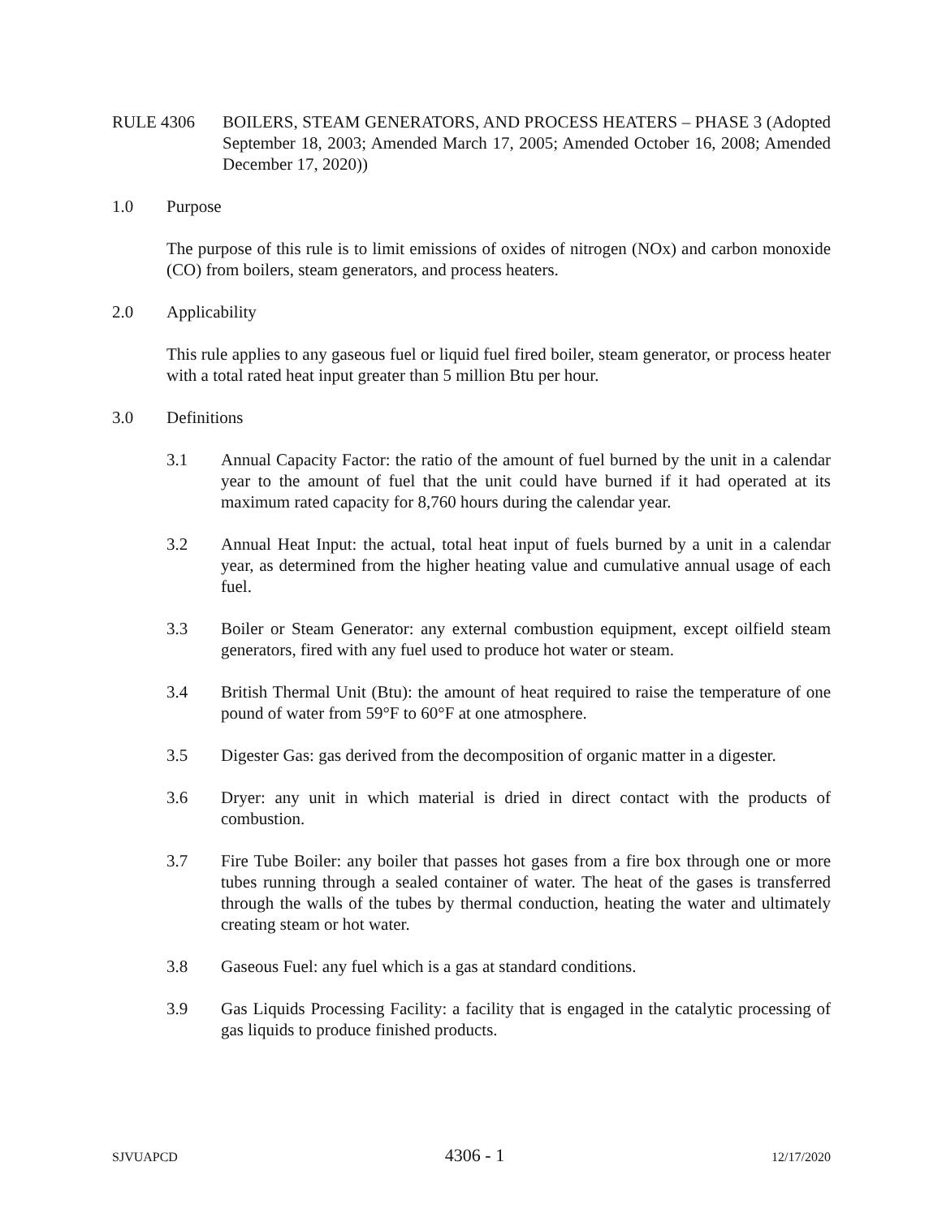RULE 4306 BOILERS, STEAM GENERATORS, AND PROCESS HEATERS – PHASE 3 (Adopted September 18, 2003; Amended March 17, 2005; Amended October 16, 2008; Amended December 17, 2020))
1.0 Purpose
The purpose of this rule is to limit emissions of oxides of nitrogen (NOx) and carbon monoxide (CO) from boilers, steam generators, and process heaters.
2.0 Applicability
This rule applies to any gaseous fuel or liquid fuel fired boiler, steam generator, or process heater with a total rated heat input greater than 5 million Btu per hour.
3.0 Definitions
3.1 Annual Capacity Factor: the ratio of the amount of fuel burned by the unit in a calendar year to the amount of fuel that the unit could have burned if it had operated at its maximum rated capacity for 8,760 hours during the calendar year.
3.2 Annual Heat Input: the actual, total heat input of fuels burned by a unit in a calendar year, as determined from the higher heating value and cumulative annual usage of each fuel.
3.3 Boiler or Steam Generator: any external combustion equipment, except oilfield steam generators, fired with any fuel used to produce hot water or steam.
3.4 British Thermal Unit (Btu): the amount of heat required to raise the temperature of one pound of water from 59°F to 60°F at one atmosphere.
3.5 Digester Gas: gas derived from the decomposition of organic matter in a digester.
3.6 Dryer: any unit in which material is dried in direct contact with the products of combustion.
3.7 Fire Tube Boiler: any boiler that passes hot gases from a fire box through one or more tubes running through a sealed container of water. The heat of the gases is transferred through the walls of the tubes by thermal conduction, heating the water and ultimately creating steam or hot water.
3.8 Gaseous Fuel: any fuel which is a gas at standard conditions.
3.9 Gas Liquids Processing Facility: a facility that is engaged in the catalytic processing of gas liquids to produce finished products.
SJVUAPCD 4306 - 1 12/17/2020